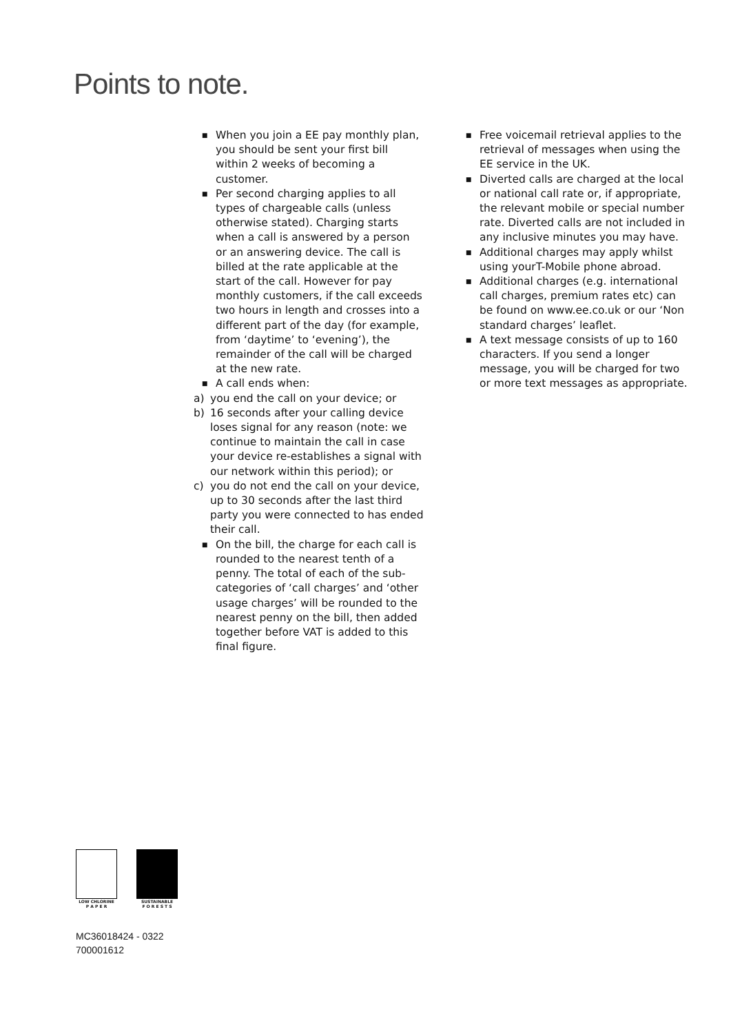Points to note.
■ When you join a EE pay monthly plan, you should be sent your first bill within 2 weeks of becoming a customer.
■ Per second charging applies to all types of chargeable calls (unless otherwise stated). Charging starts when a call is answered by a person or an answering device. The call is billed at the rate applicable at the start of the call. However for pay monthly customers, if the call exceeds two hours in length and crosses into a different part of the day (for example, from ‘daytime’ to ‘evening’), the remainder of the call will be charged at the new rate.
■ A call ends when:
a) you end the call on your device; or
b) 16 seconds after your calling device loses signal for any reason (note: we continue to maintain the call in case your device re-establishes a signal with our network within this period); or
c) you do not end the call on your device, up to 30 seconds after the last third party you were connected to has ended their call.
■ On the bill, the charge for each call is rounded to the nearest tenth of a penny. The total of each of the sub-categories of ‘call charges’ and ‘other usage charges’ will be rounded to the nearest penny on the bill, then added together before VAT is added to this final figure.
■ Free voicemail retrieval applies to the retrieval of messages when using the EE service in the UK.
■ Diverted calls are charged at the local or national call rate or, if appropriate, the relevant mobile or special number rate. Diverted calls are not included in any inclusive minutes you may have.
■ Additional charges may apply whilst using yourT-Mobile phone abroad.
■ Additional charges (e.g. international call charges, premium rates etc) can be found on www.ee.co.uk or our ‘Non standard charges’ leaflet.
■ A text message consists of up to 160 characters. If you send a longer message, you will be charged for two or more text messages as appropriate.
LOW CHLORINE
P A P E R
SUSTAINABLE
F O R E S T S
MC36018424 - 0322
700001612